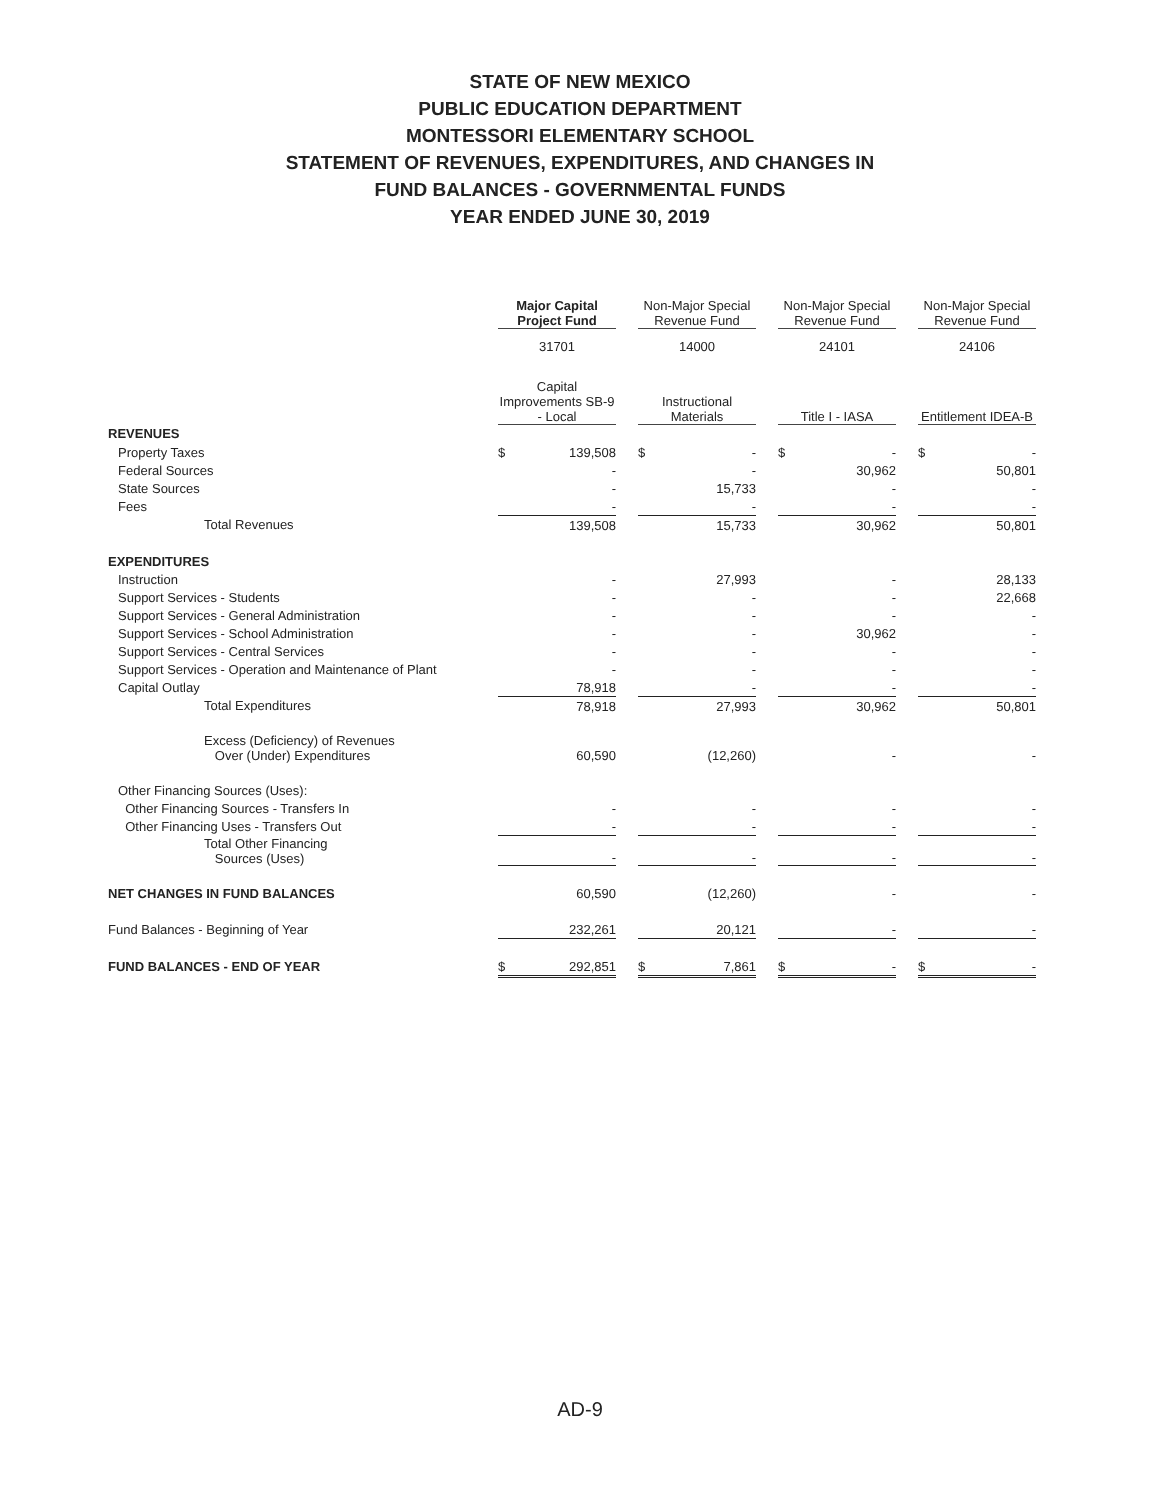STATE OF NEW MEXICO
PUBLIC EDUCATION DEPARTMENT
MONTESSORI ELEMENTARY SCHOOL
STATEMENT OF REVENUES, EXPENDITURES, AND CHANGES IN
FUND BALANCES - GOVERNMENTAL FUNDS
YEAR ENDED JUNE 30, 2019
| | Major Capital Project Fund | | | Non-Major Special Revenue Fund | | | Non-Major Special Revenue Fund | | | Non-Major Special Revenue Fund | |
| | 31701 | | | 14000 | | | 24101 | | | 24106 | |
| | Capital Improvements SB-9 - Local | | | Instructional Materials | | | Title I - IASA | | | Entitlement IDEA-B | |
| REVENUES | | | | | | | | | | | |
| Property Taxes | $ | 139,508 | | $ | - | | $ | - | | $ | - |
| Federal Sources | | - | | | - | | | 30,962 | | | 50,801 |
| State Sources | | - | | | 15,733 | | | - | | | - |
| Fees | | - | | | - | | | - | | | - |
| Total Revenues | | 139,508 | | | 15,733 | | | 30,962 | | | 50,801 |
| EXPENDITURES | | | | | | | | | | | |
| Instruction | | - | | | 27,993 | | | - | | | 28,133 |
| Support Services - Students | | - | | | - | | | - | | | 22,668 |
| Support Services - General Administration | | - | | | - | | | - | | | - |
| Support Services - School Administration | | - | | | - | | | 30,962 | | | - |
| Support Services - Central Services | | - | | | - | | | - | | | - |
| Support Services - Operation and Maintenance of Plant | | - | | | - | | | - | | | - |
| Capital Outlay | | 78,918 | | | - | | | - | | | - |
| Total Expenditures | | 78,918 | | | 27,993 | | | 30,962 | | | 50,801 |
| Excess (Deficiency) of Revenues Over (Under) Expenditures | | 60,590 | | | (12,260) | | | - | | | - |
| Other Financing Sources (Uses): | | | | | | | | | | | |
| Other Financing Sources - Transfers In | | - | | | - | | | - | | | - |
| Other Financing Uses - Transfers Out | | - | | | - | | | - | | | - |
| Total Other Financing Sources (Uses) | | - | | | - | | | - | | | - |
| NET CHANGES IN FUND BALANCES | | 60,590 | | | (12,260) | | | - | | | - |
| Fund Balances - Beginning of Year | | 232,261 | | | 20,121 | | | - | | | - |
| FUND BALANCES - END OF YEAR | $ | 292,851 | | $ | 7,861 | | $ | - | | $ | - |
AD-9